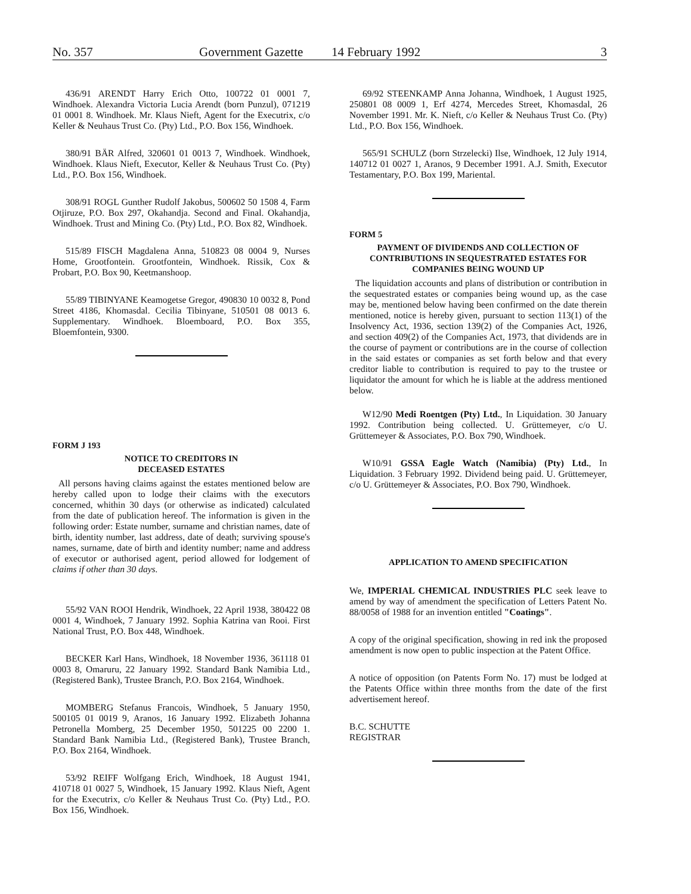No. 357 Government Gazette 14 February 1992 3
436/91 ARENDT Harry Erich Otto, 100722 01 0001 7, Windhoek. Alexandra Victoria Lucia Arendt (born Punzul), 071219 01 0001 8. Windhoek. Mr. Klaus Nieft, Agent for the Executrix, c/o Keller & Neuhaus Trust Co. (Pty) Ltd., P.O. Box 156, Windhoek.
380/91 BÄR Alfred, 320601 01 0013 7, Windhoek. Windhoek, Windhoek. Klaus Nieft, Executor, Keller & Neuhaus Trust Co. (Pty) Ltd., P.O. Box 156, Windhoek.
308/91 ROGL Gunther Rudolf Jakobus, 500602 50 1508 4, Farm Otjiruze, P.O. Box 297, Okahandja. Second and Final. Okahandja, Windhoek. Trust and Mining Co. (Pty) Ltd., P.O. Box 82, Windhoek.
515/89 FISCH Magdalena Anna, 510823 08 0004 9, Nurses Home, Grootfontein. Grootfontein, Windhoek. Rissik, Cox & Probart, P.O. Box 90, Keetmanshoop.
55/89 TIBINYANE Keamogetse Gregor, 490830 10 0032 8, Pond Street 4186, Khomasdal. Cecilia Tibinyane, 510501 08 0013 6. Supplementary. Windhoek. Bloemboard, P.O. Box 355, Bloemfontein, 9300.
FORM J 193
NOTICE TO CREDITORS IN
DECEASED ESTATES
All persons having claims against the estates mentioned below are hereby called upon to lodge their claims with the executors concerned, whithin 30 days (or otherwise as indicated) calculated from the date of publication hereof. The information is given in the following order: Estate number, surname and christian names, date of birth, identity number, last address, date of death; surviving spouse's names, surname, date of birth and identity number; name and address of executor or authorised agent, period allowed for lodgement of claims if other than 30 days.
55/92 VAN ROOI Hendrik, Windhoek, 22 April 1938, 380422 08 0001 4, Windhoek, 7 January 1992. Sophia Katrina van Rooi. First National Trust, P.O. Box 448, Windhoek.
BECKER Karl Hans, Windhoek, 18 November 1936, 361118 01 0003 8, Omaruru, 22 January 1992. Standard Bank Namibia Ltd., (Registered Bank), Trustee Branch, P.O. Box 2164, Windhoek.
MOMBERG Stefanus Francois, Windhoek, 5 January 1950, 500105 01 0019 9, Aranos, 16 January 1992. Elizabeth Johanna Petronella Momberg, 25 December 1950, 501225 00 2200 1. Standard Bank Namibia Ltd., (Registered Bank), Trustee Branch, P.O. Box 2164, Windhoek.
53/92 REIFF Wolfgang Erich, Windhoek, 18 August 1941, 410718 01 0027 5, Windhoek, 15 January 1992. Klaus Nieft, Agent for the Executrix, c/o Keller & Neuhaus Trust Co. (Pty) Ltd., P.O. Box 156, Windhoek.
69/92 STEENKAMP Anna Johanna, Windhoek, 1 August 1925, 250801 08 0009 1, Erf 4274, Mercedes Street, Khomasdal, 26 November 1991. Mr. K. Nieft, c/o Keller & Neuhaus Trust Co. (Pty) Ltd., P.O. Box 156, Windhoek.
565/91 SCHULZ (born Strzelecki) Ilse, Windhoek, 12 July 1914, 140712 01 0027 1, Aranos, 9 December 1991. A.J. Smith, Executor Testamentary, P.O. Box 199, Mariental.
FORM 5
PAYMENT OF DIVIDENDS AND COLLECTION OF CONTRIBUTIONS IN SEQUESTRATED ESTATES FOR COMPANIES BEING WOUND UP
The liquidation accounts and plans of distribution or contribution in the sequestrated estates or companies being wound up, as the case may be, mentioned below having been confirmed on the date therein mentioned, notice is hereby given, pursuant to section 113(1) of the Insolvency Act, 1936, section 139(2) of the Companies Act, 1926, and section 409(2) of the Companies Act, 1973, that dividends are in the course of payment or contributions are in the course of collection in the said estates or companies as set forth below and that every creditor liable to contribution is required to pay to the trustee or liquidator the amount for which he is liable at the address mentioned below.
W12/90 Medi Roentgen (Pty) Ltd., In Liquidation. 30 January 1992. Contribution being collected. U. Grüttemeyer, c/o U. Grüttemeyer & Associates, P.O. Box 790, Windhoek.
W10/91 GSSA Eagle Watch (Namibia) (Pty) Ltd., In Liquidation. 3 February 1992. Dividend being paid. U. Grüttemeyer, c/o U. Grüttemeyer & Associates, P.O. Box 790, Windhoek.
APPLICATION TO AMEND SPECIFICATION
We, IMPERIAL CHEMICAL INDUSTRIES PLC seek leave to amend by way of amendment the specification of Letters Patent No. 88/0058 of 1988 for an invention entitled "Coatings".
A copy of the original specification, showing in red ink the proposed amendment is now open to public inspection at the Patent Office.
A notice of opposition (on Patents Form No. 17) must be lodged at the Patents Office within three months from the date of the first advertisement hereof.
B.C. SCHUTTE
REGISTRAR